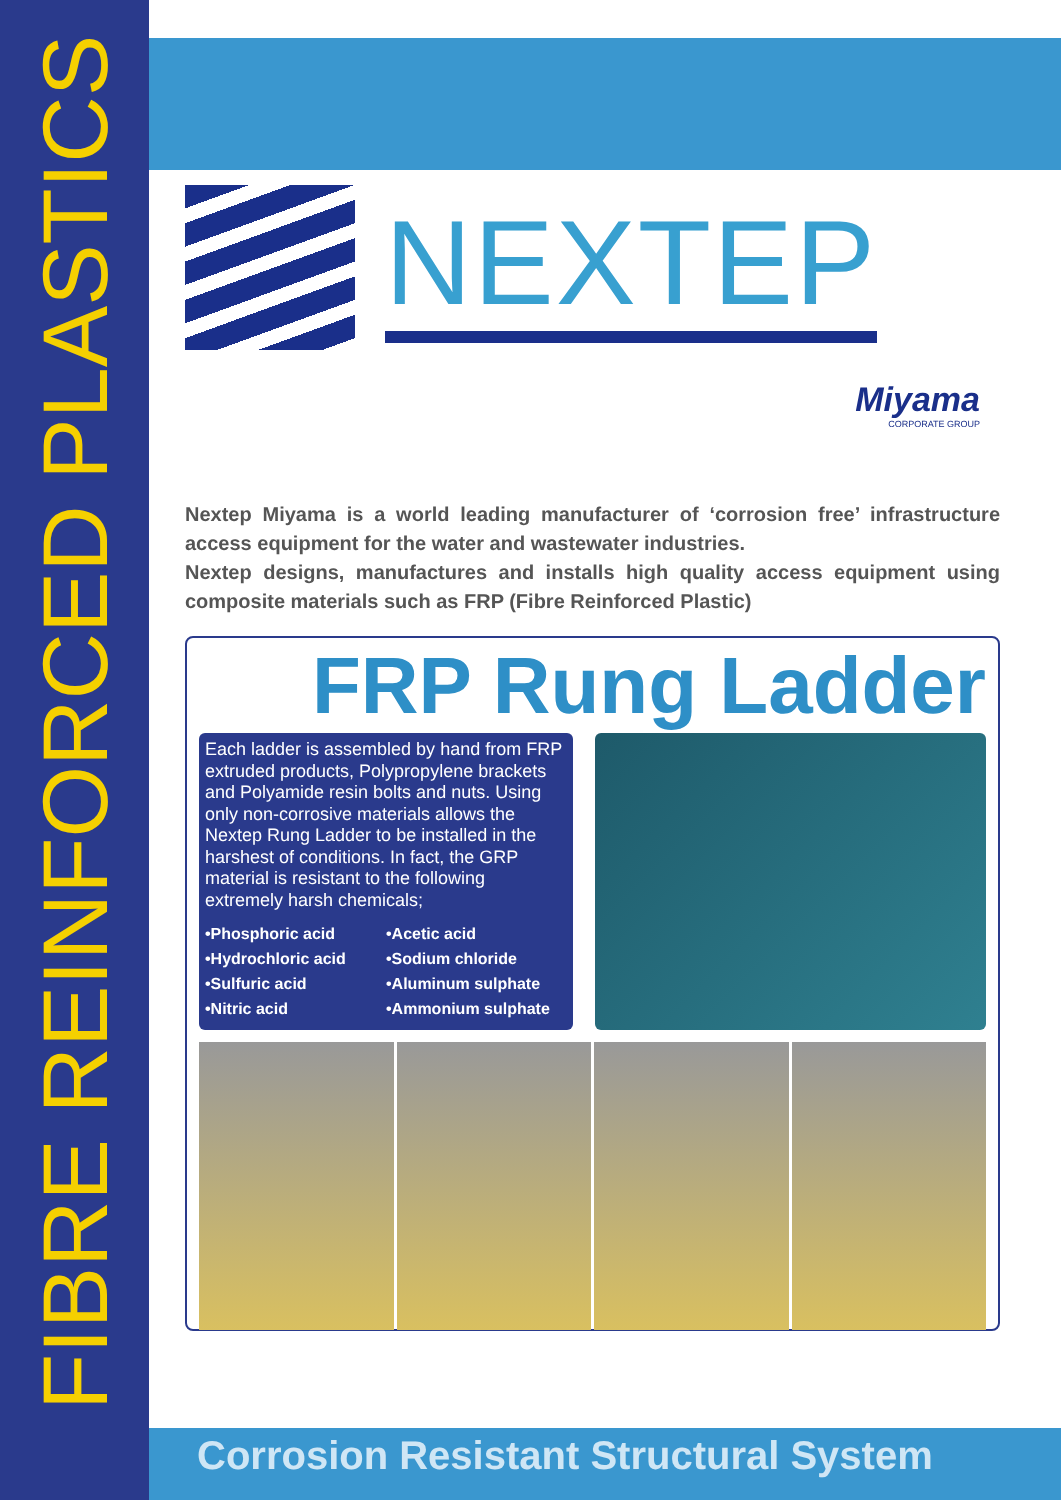FIBRE REINFORCED PLASTICS
NEXTEP
Miyama
CORPORATE GROUP
Nextep Miyama is a world leading manufacturer of ‘corrosion free’ infrastructure access equipment for the water and wastewater industries.
Nextep designs, manufactures and installs high quality access equipment using composite materials such as FRP (Fibre Reinforced Plastic)
FRP Rung Ladder
Each ladder is assembled by hand from FRP extruded products, Polypropylene brackets and Polyamide resin bolts and nuts. Using only non-corrosive materials allows the Nextep Rung Ladder to be installed in the harshest of conditions. In fact, the GRP material is resistant to the following extremely harsh chemicals;
•Phosphoric acid •Acetic acid •Hydrochloric acid •Sodium chloride •Sulfuric acid •Aluminum sulphate •Nitric acid •Ammonium sulphate
Corrosion Resistant Structural System